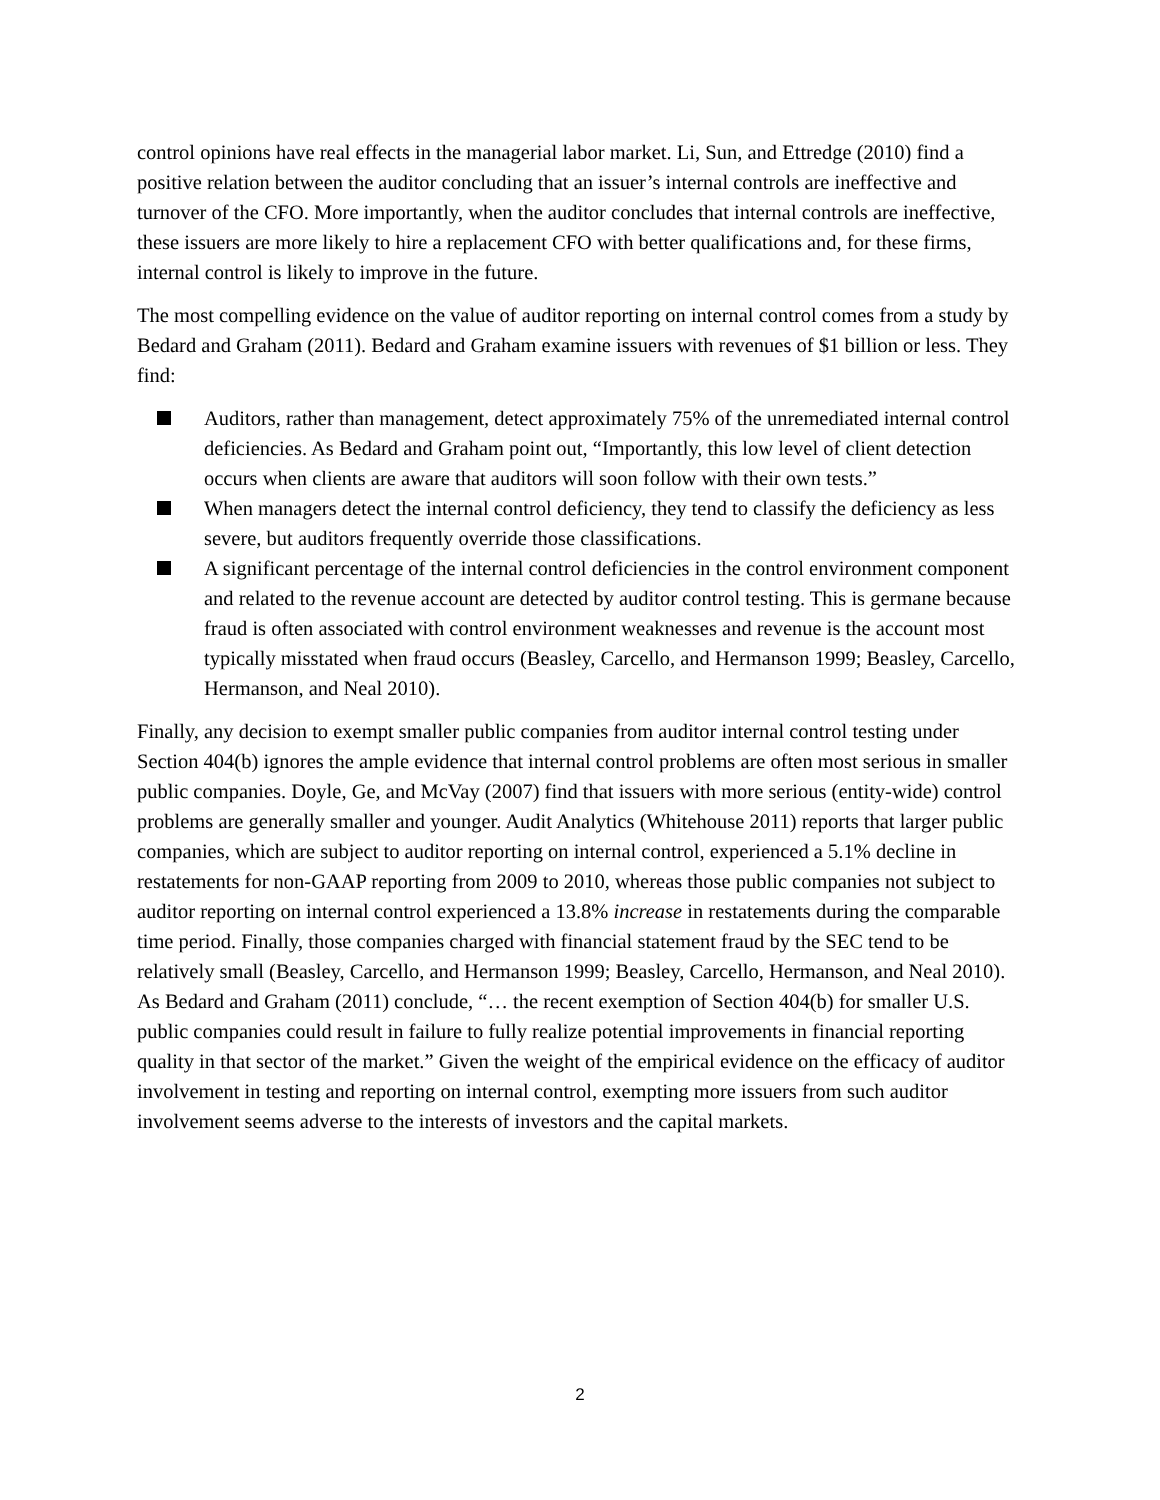control opinions have real effects in the managerial labor market. Li, Sun, and Ettredge (2010) find a positive relation between the auditor concluding that an issuer’s internal controls are ineffective and turnover of the CFO. More importantly, when the auditor concludes that internal controls are ineffective, these issuers are more likely to hire a replacement CFO with better qualifications and, for these firms, internal control is likely to improve in the future.
The most compelling evidence on the value of auditor reporting on internal control comes from a study by Bedard and Graham (2011). Bedard and Graham examine issuers with revenues of $1 billion or less. They find:
Auditors, rather than management, detect approximately 75% of the unremediated internal control deficiencies. As Bedard and Graham point out, “Importantly, this low level of client detection occurs when clients are aware that auditors will soon follow with their own tests.”
When managers detect the internal control deficiency, they tend to classify the deficiency as less severe, but auditors frequently override those classifications.
A significant percentage of the internal control deficiencies in the control environment component and related to the revenue account are detected by auditor control testing. This is germane because fraud is often associated with control environment weaknesses and revenue is the account most typically misstated when fraud occurs (Beasley, Carcello, and Hermanson 1999; Beasley, Carcello, Hermanson, and Neal 2010).
Finally, any decision to exempt smaller public companies from auditor internal control testing under Section 404(b) ignores the ample evidence that internal control problems are often most serious in smaller public companies. Doyle, Ge, and McVay (2007) find that issuers with more serious (entity-wide) control problems are generally smaller and younger. Audit Analytics (Whitehouse 2011) reports that larger public companies, which are subject to auditor reporting on internal control, experienced a 5.1% decline in restatements for non-GAAP reporting from 2009 to 2010, whereas those public companies not subject to auditor reporting on internal control experienced a 13.8% increase in restatements during the comparable time period. Finally, those companies charged with financial statement fraud by the SEC tend to be relatively small (Beasley, Carcello, and Hermanson 1999; Beasley, Carcello, Hermanson, and Neal 2010). As Bedard and Graham (2011) conclude, “… the recent exemption of Section 404(b) for smaller U.S. public companies could result in failure to fully realize potential improvements in financial reporting quality in that sector of the market.” Given the weight of the empirical evidence on the efficacy of auditor involvement in testing and reporting on internal control, exempting more issuers from such auditor involvement seems adverse to the interests of investors and the capital markets.
2